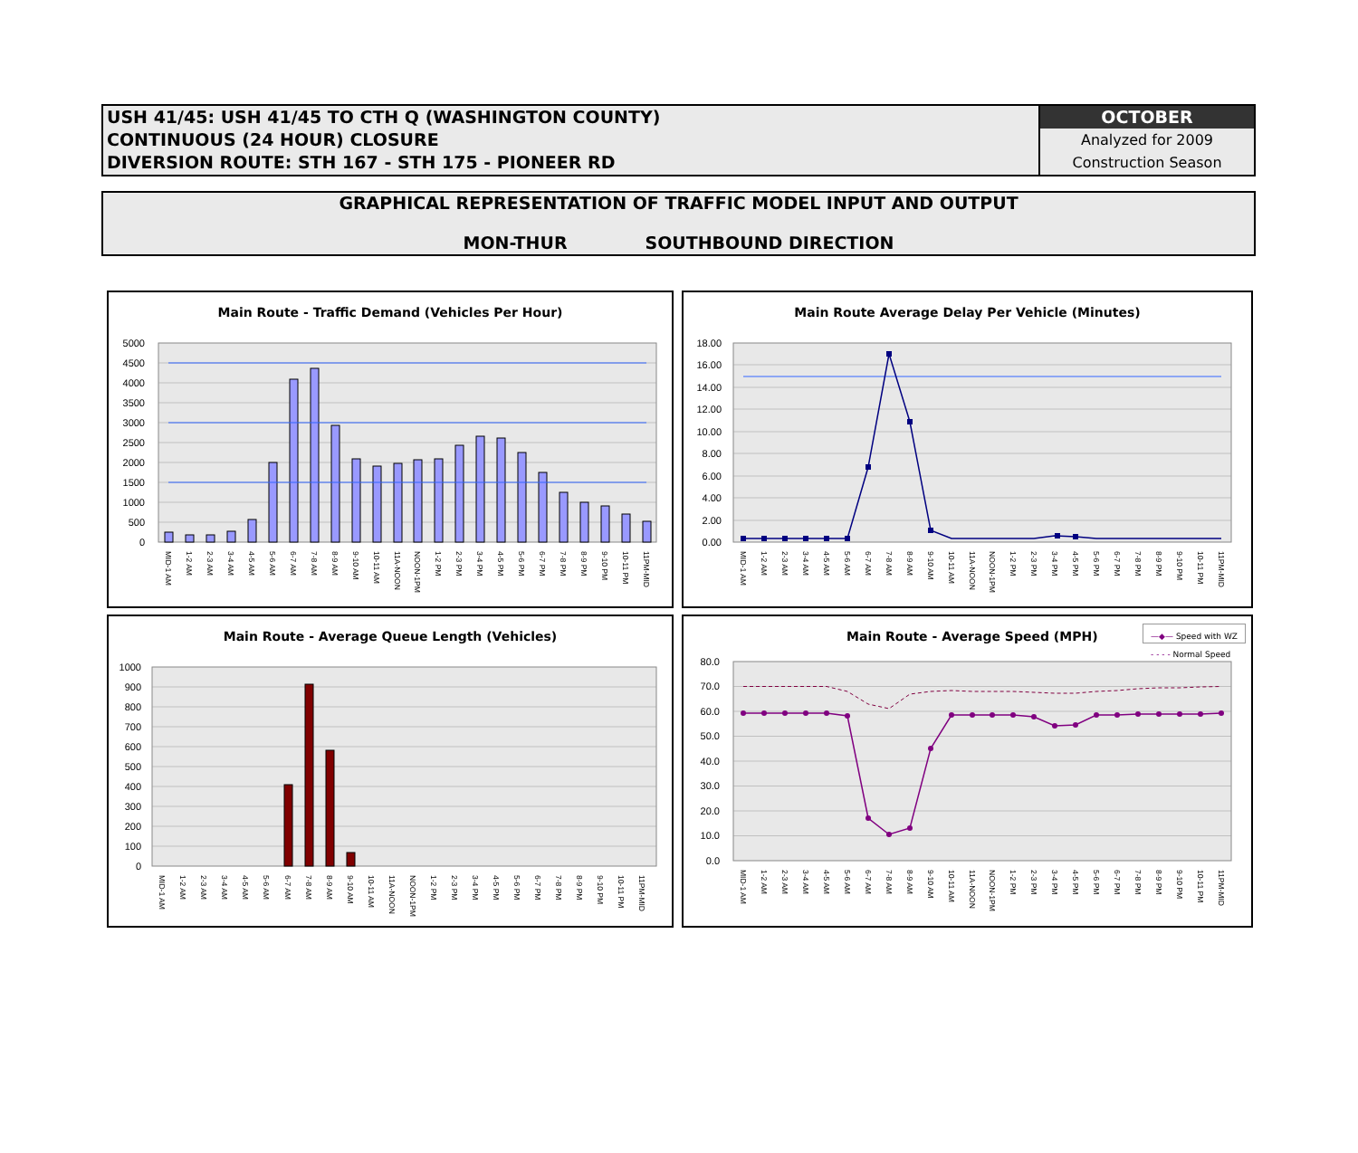USH 41/45: USH 41/45 TO CTH Q (WASHINGTON COUNTY)
CONTINUOUS (24 HOUR) CLOSURE
DIVERSION ROUTE: STH 167 - STH 175 - PIONEER RD
OCTOBER
Analyzed for 2009
Construction Season
GRAPHICAL REPRESENTATION OF TRAFFIC MODEL INPUT AND OUTPUT
MON-THUR SOUTHBOUND DIRECTION
Main Route - Traffic Demand (Vehicles Per Hour)
5000
4500
4000
3500
3000
2500
2000
1500
1000
500
0
MID-1 AM
1-2 AM
2-3 AM
3-4 AM
4-5 AM
5-6 AM
6-7 AM
7-8 AM
8-9 AM
9-10 AM
10-11 AM
11A-NOON
NOON-1PM
1-2 PM
2-3 PM
3-4 PM
4-5 PM
5-6 PM
6-7 PM
7-8 PM
8-9 PM
9-10 PM
10-11 PM
11PM-MID
Main Route Average Delay Per Vehicle (Minutes)
18.00
16.00
14.00
12.00
10.00
8.00
6.00
4.00
2.00
0.00
MID-1 AM
1-2 AM
2-3 AM
3-4 AM
4-5 AM
5-6 AM
6-7 AM
7-8 AM
8-9 AM
9-10 AM
10-11 AM
11A-NOON
NOON-1PM
1-2 PM
2-3 PM
3-4 PM
4-5 PM
5-6 PM
6-7 PM
7-8 PM
8-9 PM
9-10 PM
10-11 PM
11PM-MID
Main Route - Average Queue Length (Vehicles)
1000
900
800
700
600
500
400
300
200
100
0
MID-1 AM
1-2 AM
2-3 AM
3-4 AM
4-5 AM
5-6 AM
6-7 AM
7-8 AM
8-9 AM
9-10 AM
10-11 AM
11A-NOON
NOON-1PM
1-2 PM
2-3 PM
3-4 PM
4-5 PM
5-6 PM
6-7 PM
7-8 PM
8-9 PM
9-10 PM
10-11 PM
11PM-MID
Main Route - Average Speed (MPH) —◆— Speed with WZ
- - - - Normal Speed
80.0
70.0
60.0
50.0
40.0
30.0
20.0
10.0
0.0
MID-1 AM
1-2 AM
2-3 AM
3-4 AM
4-5 AM
5-6 AM
6-7 AM
7-8 AM
8-9 AM
9-10 AM
10-11 AM
11A-NOON
NOON-1PM
1-2 PM
2-3 PM
3-4 PM
4-5 PM
5-6 PM
6-7 PM
7-8 PM
8-9 PM
9-10 PM
10-11 PM
11PM-MID